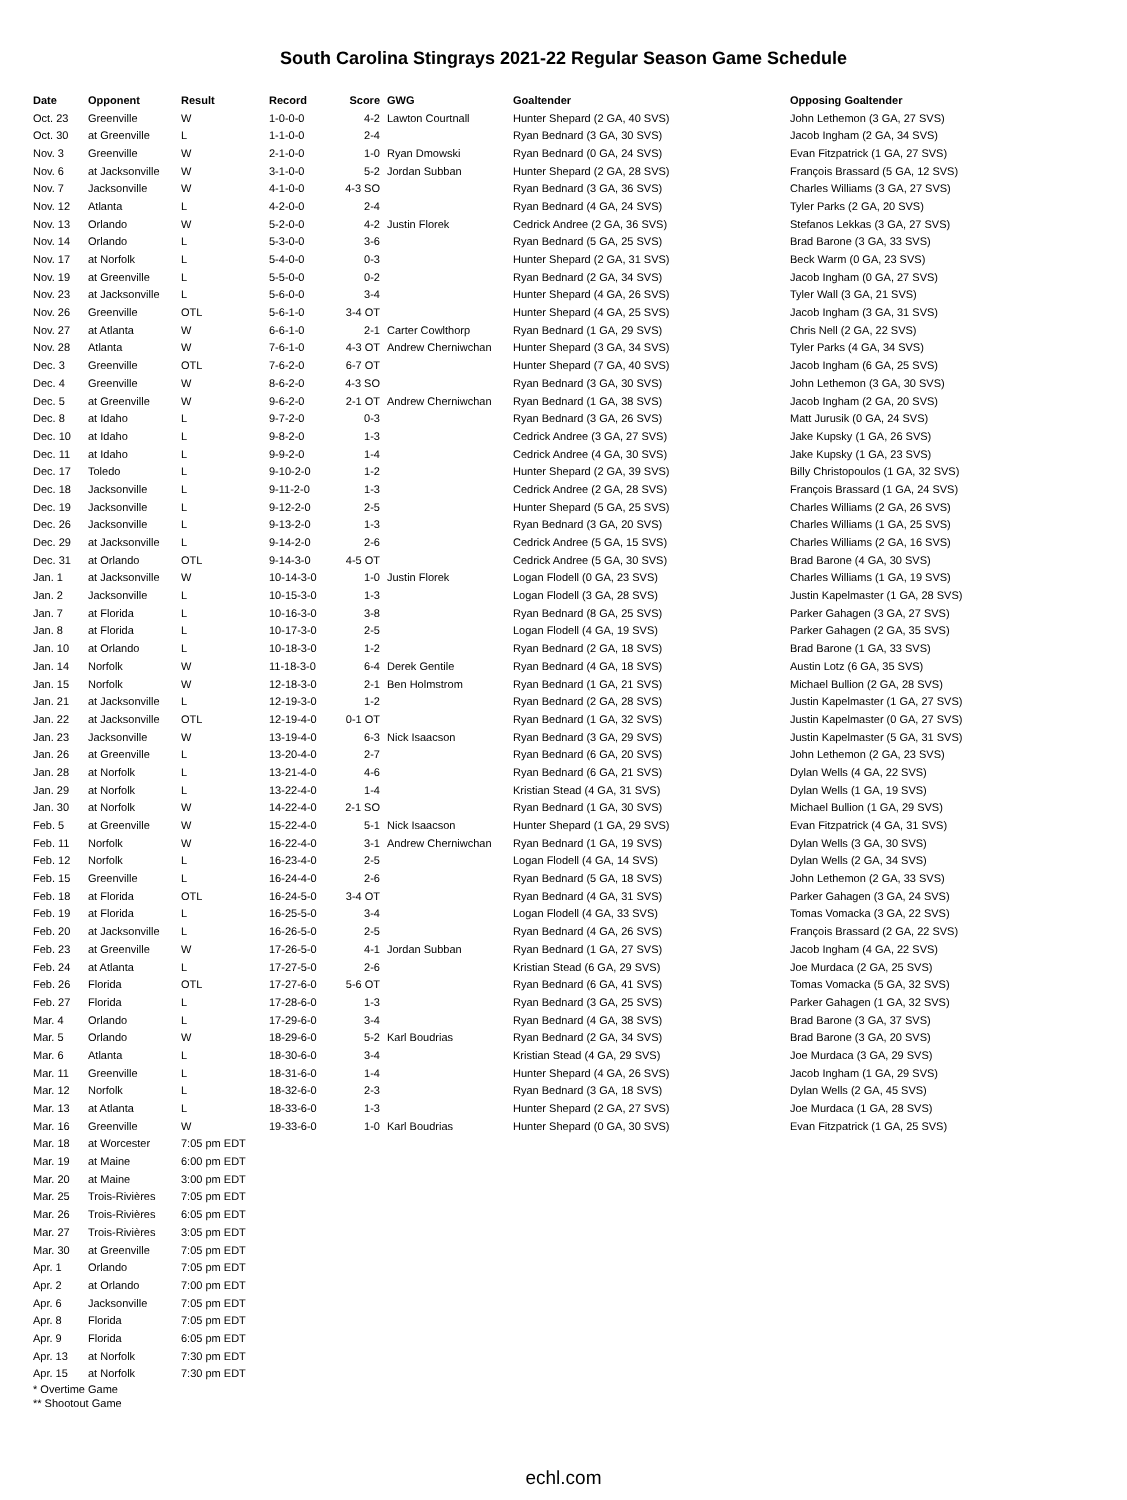South Carolina Stingrays 2021-22 Regular Season Game Schedule
| Date | Opponent | Result | Record | Score | GWG | Goaltender | Opposing Goaltender |
| --- | --- | --- | --- | --- | --- | --- | --- |
| Oct. 23 | Greenville | W | 1-0-0-0 | 4-2 | Lawton Courtnall | Hunter Shepard (2 GA, 40 SVS) | John Lethemon (3 GA, 27 SVS) |
| Oct. 30 | at Greenville | L | 1-1-0-0 | 2-4 | | Ryan Bednard (3 GA, 30 SVS) | Jacob Ingham (2 GA, 34 SVS) |
| Nov. 3 | Greenville | W | 2-1-0-0 | 1-0 | Ryan Dmowski | Ryan Bednard (0 GA, 24 SVS) | Evan Fitzpatrick (1 GA, 27 SVS) |
| Nov. 6 | at Jacksonville | W | 3-1-0-0 | 5-2 | Jordan Subban | Hunter Shepard (2 GA, 28 SVS) | François Brassard (5 GA, 12 SVS) |
| Nov. 7 | Jacksonville | W | 4-1-0-0 | 4-3 SO | | Ryan Bednard (3 GA, 36 SVS) | Charles Williams (3 GA, 27 SVS) |
| Nov. 12 | Atlanta | L | 4-2-0-0 | 2-4 | | Ryan Bednard (4 GA, 24 SVS) | Tyler Parks (2 GA, 20 SVS) |
| Nov. 13 | Orlando | W | 5-2-0-0 | 4-2 | Justin Florek | Cedrick Andree (2 GA, 36 SVS) | Stefanos Lekkas (3 GA, 27 SVS) |
| Nov. 14 | Orlando | L | 5-3-0-0 | 3-6 | | Ryan Bednard (5 GA, 25 SVS) | Brad Barone (3 GA, 33 SVS) |
| Nov. 17 | at Norfolk | L | 5-4-0-0 | 0-3 | | Hunter Shepard (2 GA, 31 SVS) | Beck Warm (0 GA, 23 SVS) |
| Nov. 19 | at Greenville | L | 5-5-0-0 | 0-2 | | Ryan Bednard (2 GA, 34 SVS) | Jacob Ingham (0 GA, 27 SVS) |
| Nov. 23 | at Jacksonville | L | 5-6-0-0 | 3-4 | | Hunter Shepard (4 GA, 26 SVS) | Tyler Wall (3 GA, 21 SVS) |
| Nov. 26 | Greenville | OTL | 5-6-1-0 | 3-4 OT | | Hunter Shepard (4 GA, 25 SVS) | Jacob Ingham (3 GA, 31 SVS) |
| Nov. 27 | at Atlanta | W | 6-6-1-0 | 2-1 | Carter Cowlthorp | Ryan Bednard (1 GA, 29 SVS) | Chris Nell (2 GA, 22 SVS) |
| Nov. 28 | Atlanta | W | 7-6-1-0 | 4-3 OT | Andrew Cherniwchan | Hunter Shepard (3 GA, 34 SVS) | Tyler Parks (4 GA, 34 SVS) |
| Dec. 3 | Greenville | OTL | 7-6-2-0 | 6-7 OT | | Hunter Shepard (7 GA, 40 SVS) | Jacob Ingham (6 GA, 25 SVS) |
| Dec. 4 | Greenville | W | 8-6-2-0 | 4-3 SO | | Ryan Bednard (3 GA, 30 SVS) | John Lethemon (3 GA, 30 SVS) |
| Dec. 5 | at Greenville | W | 9-6-2-0 | 2-1 OT | Andrew Cherniwchan | Ryan Bednard (1 GA, 38 SVS) | Jacob Ingham (2 GA, 20 SVS) |
| Dec. 8 | at Idaho | L | 9-7-2-0 | 0-3 | | Ryan Bednard (3 GA, 26 SVS) | Matt Jurusik (0 GA, 24 SVS) |
| Dec. 10 | at Idaho | L | 9-8-2-0 | 1-3 | | Cedrick Andree (3 GA, 27 SVS) | Jake Kupsky (1 GA, 26 SVS) |
| Dec. 11 | at Idaho | L | 9-9-2-0 | 1-4 | | Cedrick Andree (4 GA, 30 SVS) | Jake Kupsky (1 GA, 23 SVS) |
| Dec. 17 | Toledo | L | 9-10-2-0 | 1-2 | | Hunter Shepard (2 GA, 39 SVS) | Billy Christopoulos (1 GA, 32 SVS) |
| Dec. 18 | Jacksonville | L | 9-11-2-0 | 1-3 | | Cedrick Andree (2 GA, 28 SVS) | François Brassard (1 GA, 24 SVS) |
| Dec. 19 | Jacksonville | L | 9-12-2-0 | 2-5 | | Hunter Shepard (5 GA, 25 SVS) | Charles Williams (2 GA, 26 SVS) |
| Dec. 26 | Jacksonville | L | 9-13-2-0 | 1-3 | | Ryan Bednard (3 GA, 20 SVS) | Charles Williams (1 GA, 25 SVS) |
| Dec. 29 | at Jacksonville | L | 9-14-2-0 | 2-6 | | Cedrick Andree (5 GA, 15 SVS) | Charles Williams (2 GA, 16 SVS) |
| Dec. 31 | at Orlando | OTL | 9-14-3-0 | 4-5 OT | | Cedrick Andree (5 GA, 30 SVS) | Brad Barone (4 GA, 30 SVS) |
| Jan. 1 | at Jacksonville | W | 10-14-3-0 | 1-0 | Justin Florek | Logan Flodell (0 GA, 23 SVS) | Charles Williams (1 GA, 19 SVS) |
| Jan. 2 | Jacksonville | L | 10-15-3-0 | 1-3 | | Logan Flodell (3 GA, 28 SVS) | Justin Kapelmaster (1 GA, 28 SVS) |
| Jan. 7 | at Florida | L | 10-16-3-0 | 3-8 | | Ryan Bednard (8 GA, 25 SVS) | Parker Gahagen (3 GA, 27 SVS) |
| Jan. 8 | at Florida | L | 10-17-3-0 | 2-5 | | Logan Flodell (4 GA, 19 SVS) | Parker Gahagen (2 GA, 35 SVS) |
| Jan. 10 | at Orlando | L | 10-18-3-0 | 1-2 | | Ryan Bednard (2 GA, 18 SVS) | Brad Barone (1 GA, 33 SVS) |
| Jan. 14 | Norfolk | W | 11-18-3-0 | 6-4 | Derek Gentile | Ryan Bednard (4 GA, 18 SVS) | Austin Lotz (6 GA, 35 SVS) |
| Jan. 15 | Norfolk | W | 12-18-3-0 | 2-1 | Ben Holmstrom | Ryan Bednard (1 GA, 21 SVS) | Michael Bullion (2 GA, 28 SVS) |
| Jan. 21 | at Jacksonville | L | 12-19-3-0 | 1-2 | | Ryan Bednard (2 GA, 28 SVS) | Justin Kapelmaster (1 GA, 27 SVS) |
| Jan. 22 | at Jacksonville | OTL | 12-19-4-0 | 0-1 OT | | Ryan Bednard (1 GA, 32 SVS) | Justin Kapelmaster (0 GA, 27 SVS) |
| Jan. 23 | Jacksonville | W | 13-19-4-0 | 6-3 | Nick Isaacson | Ryan Bednard (3 GA, 29 SVS) | Justin Kapelmaster (5 GA, 31 SVS) |
| Jan. 26 | at Greenville | L | 13-20-4-0 | 2-7 | | Ryan Bednard (6 GA, 20 SVS) | John Lethemon (2 GA, 23 SVS) |
| Jan. 28 | at Norfolk | L | 13-21-4-0 | 4-6 | | Ryan Bednard (6 GA, 21 SVS) | Dylan Wells (4 GA, 22 SVS) |
| Jan. 29 | at Norfolk | L | 13-22-4-0 | 1-4 | | Kristian Stead (4 GA, 31 SVS) | Dylan Wells (1 GA, 19 SVS) |
| Jan. 30 | at Norfolk | W | 14-22-4-0 | 2-1 SO | | Ryan Bednard (1 GA, 30 SVS) | Michael Bullion (1 GA, 29 SVS) |
| Feb. 5 | at Greenville | W | 15-22-4-0 | 5-1 | Nick Isaacson | Hunter Shepard (1 GA, 29 SVS) | Evan Fitzpatrick (4 GA, 31 SVS) |
| Feb. 11 | Norfolk | W | 16-22-4-0 | 3-1 | Andrew Cherniwchan | Ryan Bednard (1 GA, 19 SVS) | Dylan Wells (3 GA, 30 SVS) |
| Feb. 12 | Norfolk | L | 16-23-4-0 | 2-5 | | Logan Flodell (4 GA, 14 SVS) | Dylan Wells (2 GA, 34 SVS) |
| Feb. 15 | Greenville | L | 16-24-4-0 | 2-6 | | Ryan Bednard (5 GA, 18 SVS) | John Lethemon (2 GA, 33 SVS) |
| Feb. 18 | at Florida | OTL | 16-24-5-0 | 3-4 OT | | Ryan Bednard (4 GA, 31 SVS) | Parker Gahagen (3 GA, 24 SVS) |
| Feb. 19 | at Florida | L | 16-25-5-0 | 3-4 | | Logan Flodell (4 GA, 33 SVS) | Tomas Vomacka (3 GA, 22 SVS) |
| Feb. 20 | at Jacksonville | L | 16-26-5-0 | 2-5 | | Ryan Bednard (4 GA, 26 SVS) | François Brassard (2 GA, 22 SVS) |
| Feb. 23 | at Greenville | W | 17-26-5-0 | 4-1 | Jordan Subban | Ryan Bednard (1 GA, 27 SVS) | Jacob Ingham (4 GA, 22 SVS) |
| Feb. 24 | at Atlanta | L | 17-27-5-0 | 2-6 | | Kristian Stead (6 GA, 29 SVS) | Joe Murdaca (2 GA, 25 SVS) |
| Feb. 26 | Florida | OTL | 17-27-6-0 | 5-6 OT | | Ryan Bednard (6 GA, 41 SVS) | Tomas Vomacka (5 GA, 32 SVS) |
| Feb. 27 | Florida | L | 17-28-6-0 | 1-3 | | Ryan Bednard (3 GA, 25 SVS) | Parker Gahagen (1 GA, 32 SVS) |
| Mar. 4 | Orlando | L | 17-29-6-0 | 3-4 | | Ryan Bednard (4 GA, 38 SVS) | Brad Barone (3 GA, 37 SVS) |
| Mar. 5 | Orlando | W | 18-29-6-0 | 5-2 | Karl Boudrias | Ryan Bednard (2 GA, 34 SVS) | Brad Barone (3 GA, 20 SVS) |
| Mar. 6 | Atlanta | L | 18-30-6-0 | 3-4 | | Kristian Stead (4 GA, 29 SVS) | Joe Murdaca (3 GA, 29 SVS) |
| Mar. 11 | Greenville | L | 18-31-6-0 | 1-4 | | Hunter Shepard (4 GA, 26 SVS) | Jacob Ingham (1 GA, 29 SVS) |
| Mar. 12 | Norfolk | L | 18-32-6-0 | 2-3 | | Ryan Bednard (3 GA, 18 SVS) | Dylan Wells (2 GA, 45 SVS) |
| Mar. 13 | at Atlanta | L | 18-33-6-0 | 1-3 | | Hunter Shepard (2 GA, 27 SVS) | Joe Murdaca (1 GA, 28 SVS) |
| Mar. 16 | Greenville | W | 19-33-6-0 | 1-0 | Karl Boudrias | Hunter Shepard (0 GA, 30 SVS) | Evan Fitzpatrick (1 GA, 25 SVS) |
| Mar. 18 | at Worcester | 7:05 pm EDT | | | | | |
| Mar. 19 | at Maine | 6:00 pm EDT | | | | | |
| Mar. 20 | at Maine | 3:00 pm EDT | | | | | |
| Mar. 25 | Trois-Rivières | 7:05 pm EDT | | | | | |
| Mar. 26 | Trois-Rivières | 6:05 pm EDT | | | | | |
| Mar. 27 | Trois-Rivières | 3:05 pm EDT | | | | | |
| Mar. 30 | at Greenville | 7:05 pm EDT | | | | | |
| Apr. 1 | Orlando | 7:05 pm EDT | | | | | |
| Apr. 2 | at Orlando | 7:00 pm EDT | | | | | |
| Apr. 6 | Jacksonville | 7:05 pm EDT | | | | | |
| Apr. 8 | Florida | 7:05 pm EDT | | | | | |
| Apr. 9 | Florida | 6:05 pm EDT | | | | | |
| Apr. 13 | at Norfolk | 7:30 pm EDT | | | | | |
| Apr. 15 | at Norfolk | 7:30 pm EDT | | | | | |
* Overtime Game
** Shootout Game
echl.com